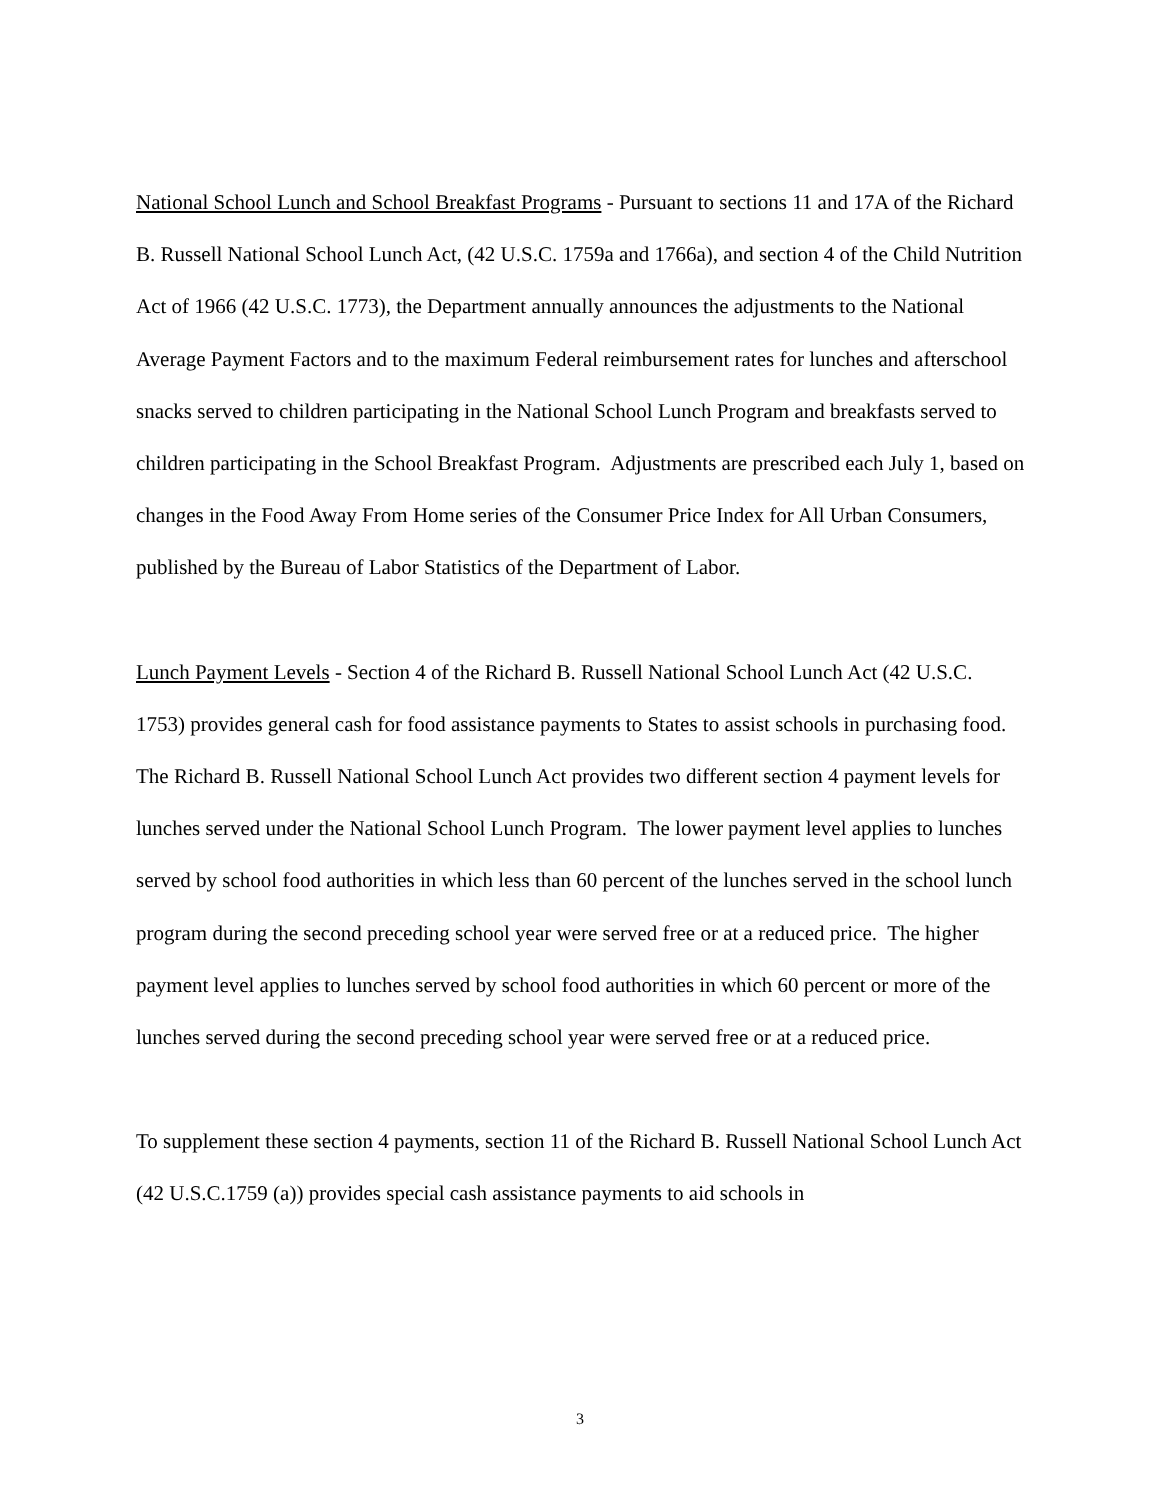National School Lunch and School Breakfast Programs - Pursuant to sections 11 and 17A of the Richard B. Russell National School Lunch Act, (42 U.S.C. 1759a and 1766a), and section 4 of the Child Nutrition Act of 1966 (42 U.S.C. 1773), the Department annually announces the adjustments to the National Average Payment Factors and to the maximum Federal reimbursement rates for lunches and afterschool snacks served to children participating in the National School Lunch Program and breakfasts served to children participating in the School Breakfast Program. Adjustments are prescribed each July 1, based on changes in the Food Away From Home series of the Consumer Price Index for All Urban Consumers, published by the Bureau of Labor Statistics of the Department of Labor.
Lunch Payment Levels - Section 4 of the Richard B. Russell National School Lunch Act (42 U.S.C. 1753) provides general cash for food assistance payments to States to assist schools in purchasing food. The Richard B. Russell National School Lunch Act provides two different section 4 payment levels for lunches served under the National School Lunch Program. The lower payment level applies to lunches served by school food authorities in which less than 60 percent of the lunches served in the school lunch program during the second preceding school year were served free or at a reduced price. The higher payment level applies to lunches served by school food authorities in which 60 percent or more of the lunches served during the second preceding school year were served free or at a reduced price.
To supplement these section 4 payments, section 11 of the Richard B. Russell National School Lunch Act (42 U.S.C.1759 (a)) provides special cash assistance payments to aid schools in
3